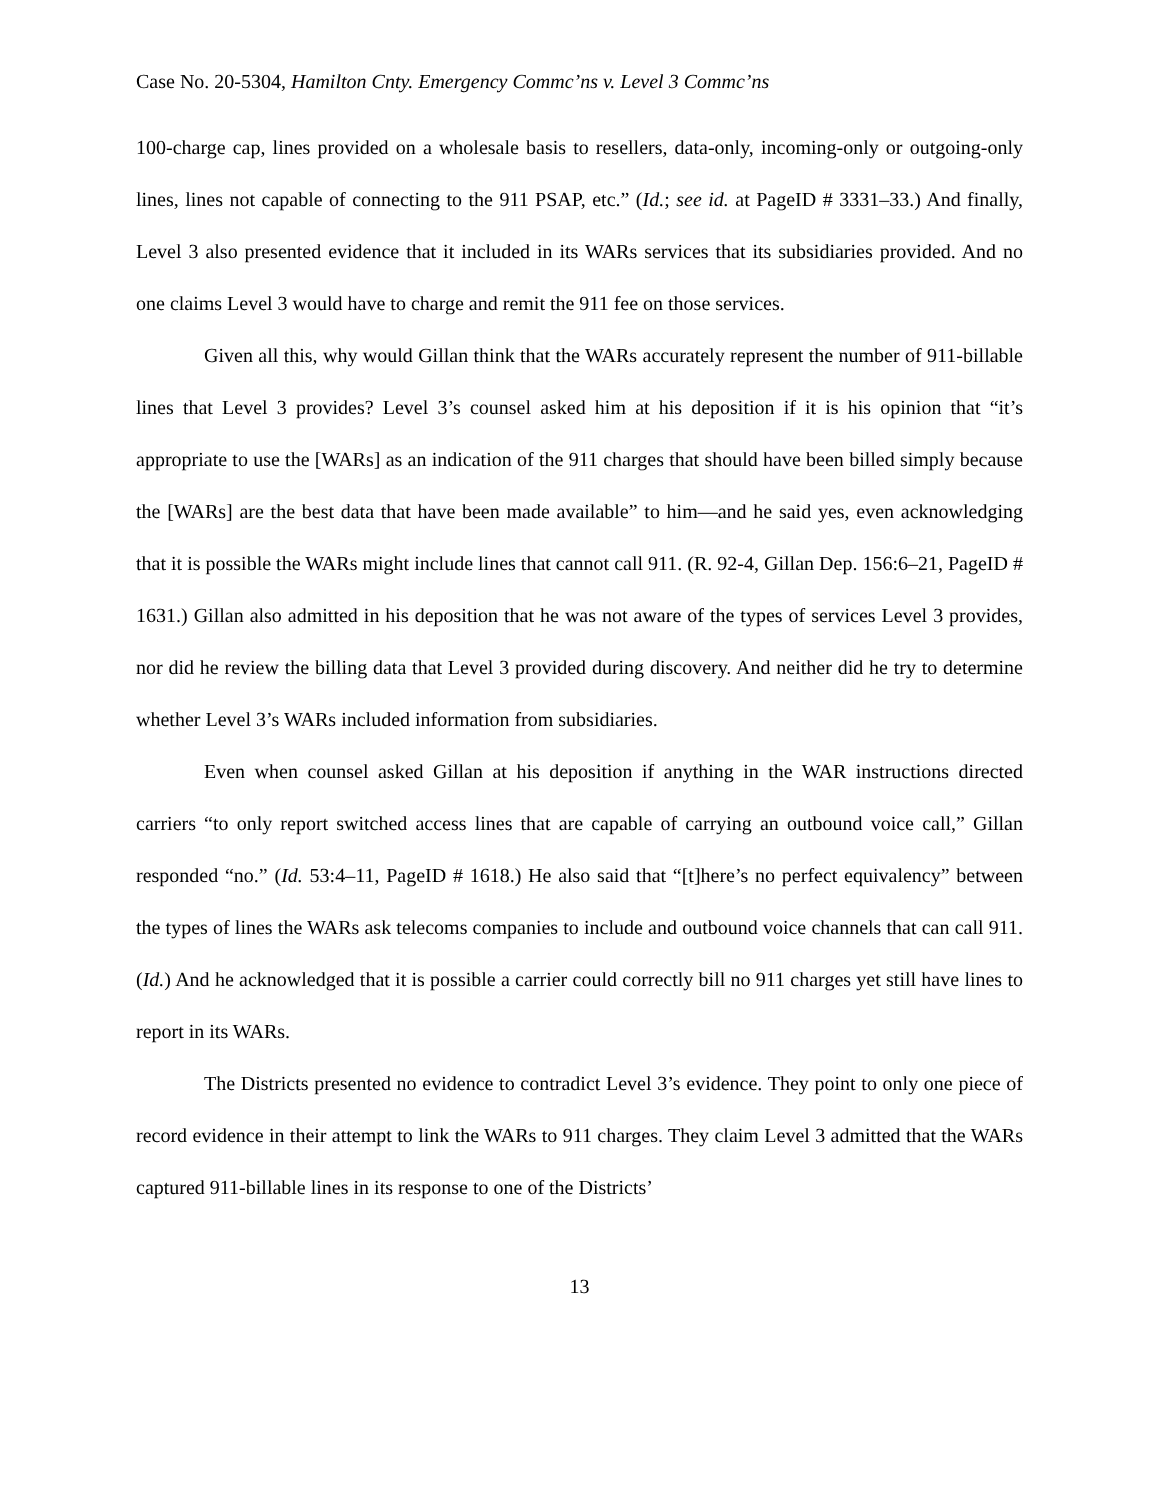Case No. 20-5304, Hamilton Cnty. Emergency Commc’ns v. Level 3 Commc’ns
100-charge cap, lines provided on a wholesale basis to resellers, data-only, incoming-only or outgoing-only lines, lines not capable of connecting to the 911 PSAP, etc.” (Id.; see id. at PageID # 3331–33.) And finally, Level 3 also presented evidence that it included in its WARs services that its subsidiaries provided. And no one claims Level 3 would have to charge and remit the 911 fee on those services.
Given all this, why would Gillan think that the WARs accurately represent the number of 911-billable lines that Level 3 provides? Level 3’s counsel asked him at his deposition if it is his opinion that “it’s appropriate to use the [WARs] as an indication of the 911 charges that should have been billed simply because the [WARs] are the best data that have been made available” to him—and he said yes, even acknowledging that it is possible the WARs might include lines that cannot call 911. (R. 92-4, Gillan Dep. 156:6–21, PageID # 1631.) Gillan also admitted in his deposition that he was not aware of the types of services Level 3 provides, nor did he review the billing data that Level 3 provided during discovery. And neither did he try to determine whether Level 3’s WARs included information from subsidiaries.
Even when counsel asked Gillan at his deposition if anything in the WAR instructions directed carriers “to only report switched access lines that are capable of carrying an outbound voice call,” Gillan responded “no.” (Id. 53:4–11, PageID # 1618.) He also said that “[t]here’s no perfect equivalency” between the types of lines the WARs ask telecoms companies to include and outbound voice channels that can call 911. (Id.) And he acknowledged that it is possible a carrier could correctly bill no 911 charges yet still have lines to report in its WARs.
The Districts presented no evidence to contradict Level 3’s evidence. They point to only one piece of record evidence in their attempt to link the WARs to 911 charges. They claim Level 3 admitted that the WARs captured 911-billable lines in its response to one of the Districts’
13